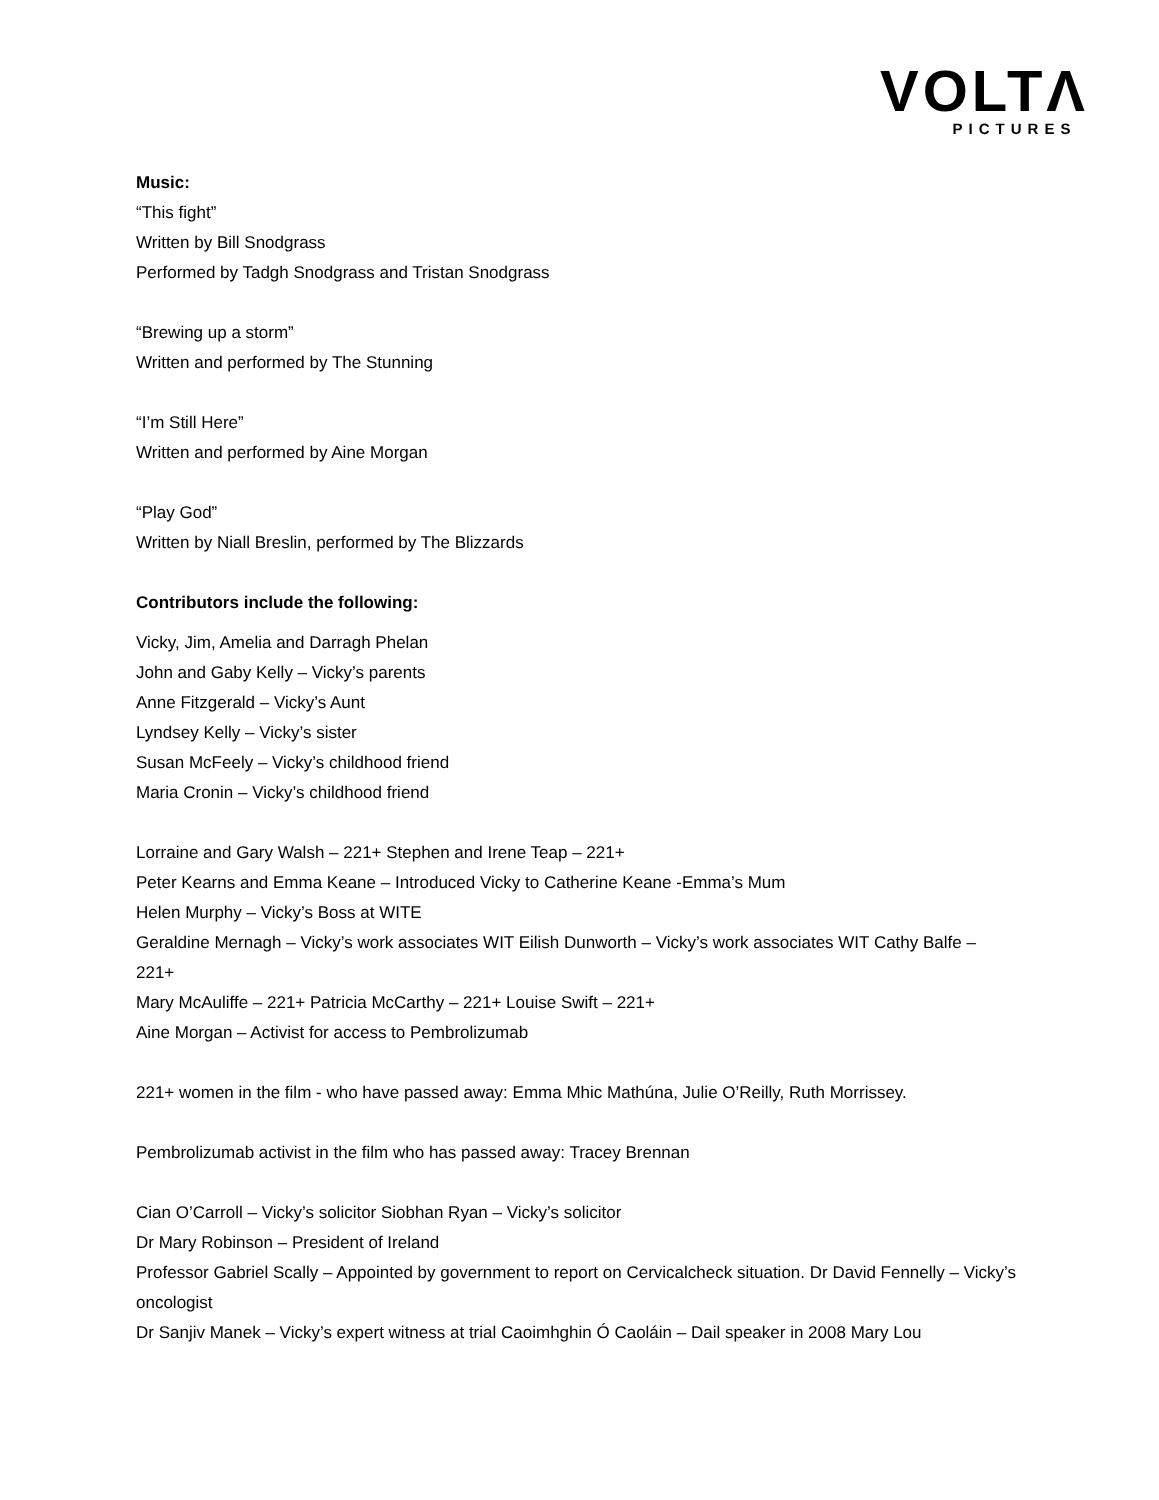VOLTΛ
PICTURES
Music:
“This fight”
Written by Bill Snodgrass
Performed by Tadgh Snodgrass and Tristan Snodgrass
“Brewing up a storm”
Written and performed by The Stunning
“I’m Still Here”
Written and performed by Aine Morgan
“Play God”
Written by Niall Breslin, performed by The Blizzards
Contributors include the following:
Vicky, Jim, Amelia and Darragh Phelan
John and Gaby Kelly – Vicky’s parents
Anne Fitzgerald – Vicky’s Aunt
Lyndsey Kelly – Vicky’s sister
Susan McFeely – Vicky’s childhood friend
Maria Cronin – Vicky’s childhood friend
Lorraine and Gary Walsh – 221+ Stephen and Irene Teap – 221+
Peter Kearns and Emma Keane – Introduced Vicky to Catherine Keane -Emma’s Mum
Helen Murphy – Vicky’s Boss at WITE
Geraldine Mernagh – Vicky’s work associates WIT Eilish Dunworth – Vicky’s work associates WIT Cathy Balfe – 221+
Mary McAuliffe – 221+ Patricia McCarthy – 221+ Louise Swift – 221+
Aine Morgan – Activist for access to Pembrolizumab
221+ women in the film - who have passed away: Emma Mhic Mathúna, Julie O’Reilly, Ruth Morrissey.
Pembrolizumab activist in the film who has passed away: Tracey Brennan
Cian O’Carroll – Vicky’s solicitor Siobhan Ryan – Vicky’s solicitor
Dr Mary Robinson – President of Ireland
Professor Gabriel Scally – Appointed by government to report on Cervicalcheck situation. Dr David Fennelly – Vicky’s oncologist
Dr Sanjiv Manek – Vicky’s expert witness at trial Caoimhghin Ó Caoláin – Dail speaker in 2008 Mary Lou